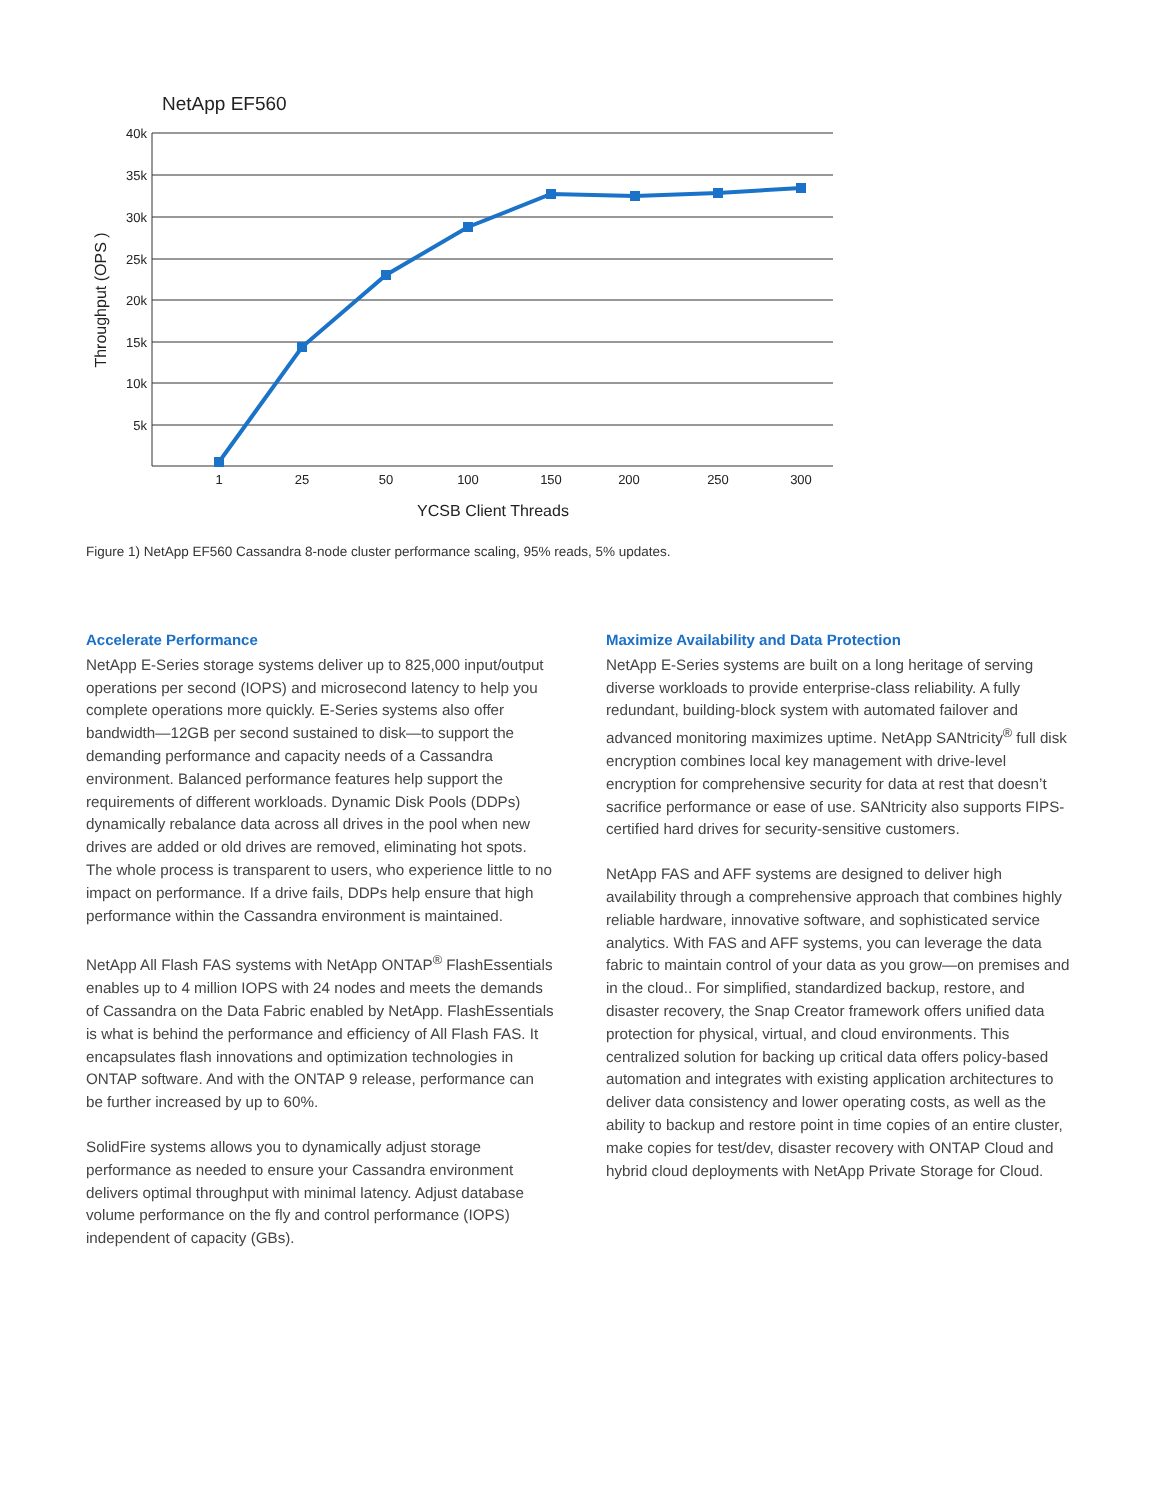NetApp EF560
40k
35k
30k
25k
20k
15k
10k
5k
1
25
50
100
150
200
250
300
YCSB Client Threads
Throughput (OPS )
Figure 1) NetApp EF560 Cassandra 8-node cluster performance scaling, 95% reads, 5% updates.
Accelerate Performance
NetApp E-Series storage systems deliver up to 825,000 input/output operations per second (IOPS) and microsecond latency to help you complete operations more quickly. E-Series systems also offer bandwidth—12GB per second sustained to disk—to support the demanding performance and capacity needs of a Cassandra environment. Balanced performance features help support the requirements of different workloads. Dynamic Disk Pools (DDPs) dynamically rebalance data across all drives in the pool when new drives are added or old drives are removed, eliminating hot spots. The whole process is transparent to users, who experience little to no impact on performance. If a drive fails, DDPs help ensure that high performance within the Cassandra environment is maintained.
NetApp All Flash FAS systems with NetApp ONTAP<sup>®</sup> FlashEssentials enables up to 4 million IOPS with 24 nodes and meets the demands of Cassandra on the Data Fabric enabled by NetApp. FlashEssentials is what is behind the performance and efficiency of All Flash FAS. It encapsulates flash innovations and optimization technologies in ONTAP software. And with the ONTAP 9 release, performance can be further increased by up to 60%.
SolidFire systems allows you to dynamically adjust storage performance as needed to ensure your Cassandra environment delivers optimal throughput with minimal latency. Adjust database volume performance on the fly and control performance (IOPS) independent of capacity (GBs).
Maximize Availability and Data Protection
NetApp E-Series systems are built on a long heritage of serving diverse workloads to provide enterprise-class reliability. A fully redundant, building-block system with automated failover and advanced monitoring maximizes uptime. NetApp SANtricity<sup>®</sup> full disk encryption combines local key management with drive-level encryption for comprehensive security for data at rest that doesn’t sacrifice performance or ease of use. SANtricity also supports FIPS-certified hard drives for security-sensitive customers.
NetApp FAS and AFF systems are designed to deliver high availability through a comprehensive approach that combines highly reliable hardware, innovative software, and sophisticated service analytics. With FAS and AFF systems, you can leverage the data fabric to maintain control of your data as you grow—on premises and in the cloud.. For simplified, standardized backup, restore, and disaster recovery, the Snap Creator framework offers unified data protection for physical, virtual, and cloud environments. This centralized solution for backing up critical data offers policy-based automation and integrates with existing application architectures to deliver data consistency and lower operating costs, as well as the ability to backup and restore point in time copies of an entire cluster, make copies for test/dev, disaster recovery with ONTAP Cloud and hybrid cloud deployments with NetApp Private Storage for Cloud.